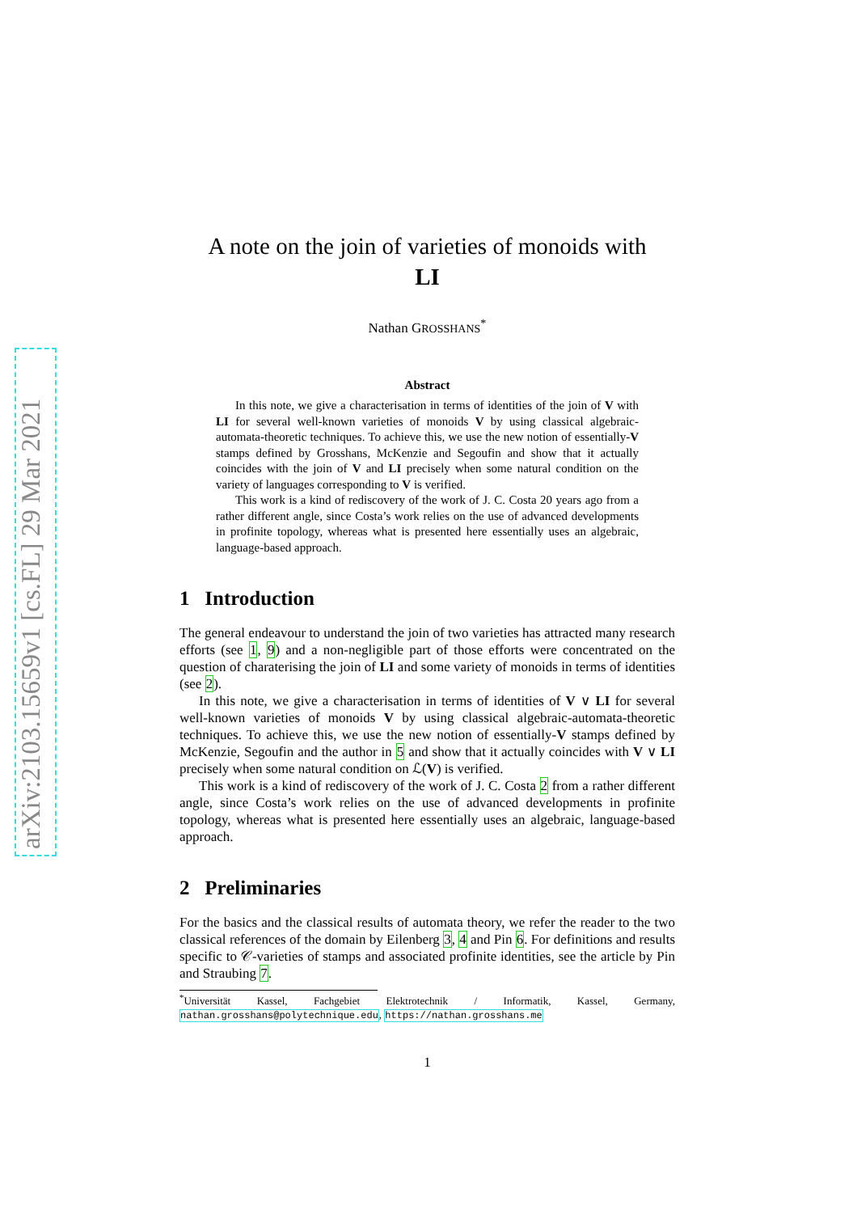arXiv:2103.15659v1 [cs.FL] 29 Mar 2021
A note on the join of varieties of monoids with
LI
Nathan GROSSHANS<sup>*</sup>
Abstract
In this note, we give a characterisation in terms of identities of the join of V with LI for several well-known varieties of monoids V by using classical algebraic-automata-theoretic techniques. To achieve this, we use the new notion of essentially-V stamps defined by Grosshans, McKenzie and Segoufin and show that it actually coincides with the join of V and LI precisely when some natural condition on the variety of languages corresponding to V is verified.
This work is a kind of rediscovery of the work of J. C. Costa 20 years ago from a rather different angle, since Costa’s work relies on the use of advanced developments in profinite topology, whereas what is presented here essentially uses an algebraic, language-based approach.
1 Introduction
The general endeavour to understand the join of two varieties has attracted many research efforts (see 1, 9) and a non-negligible part of those efforts were concentrated on the question of charaterising the join of LI and some variety of monoids in terms of identities (see 2).
In this note, we give a characterisation in terms of identities of V ∨ LI for several well-known varieties of monoids V by using classical algebraic-automata-theoretic techniques. To achieve this, we use the new notion of essentially-V stamps defined by McKenzie, Segoufin and the author in 5 and show that it actually coincides with V ∨ LI precisely when some natural condition on ℒ(V) is verified.
This work is a kind of rediscovery of the work of J. C. Costa 2 from a rather different angle, since Costa’s work relies on the use of advanced developments in profinite topology, whereas what is presented here essentially uses an algebraic, language-based approach.
2 Preliminaries
For the basics and the classical results of automata theory, we refer the reader to the two classical references of the domain by Eilenberg 3, 4 and Pin 6. For definitions and results specific to 𝒞-varieties of stamps and associated profinite identities, see the article by Pin and Straubing 7.
<sup>*</sup> Universität Kassel, Fachgebiet Elektrotechnik / Informatik, Kassel, Germany, nathan.grosshans@polytechnique.edu, https://nathan.grosshans.me
1